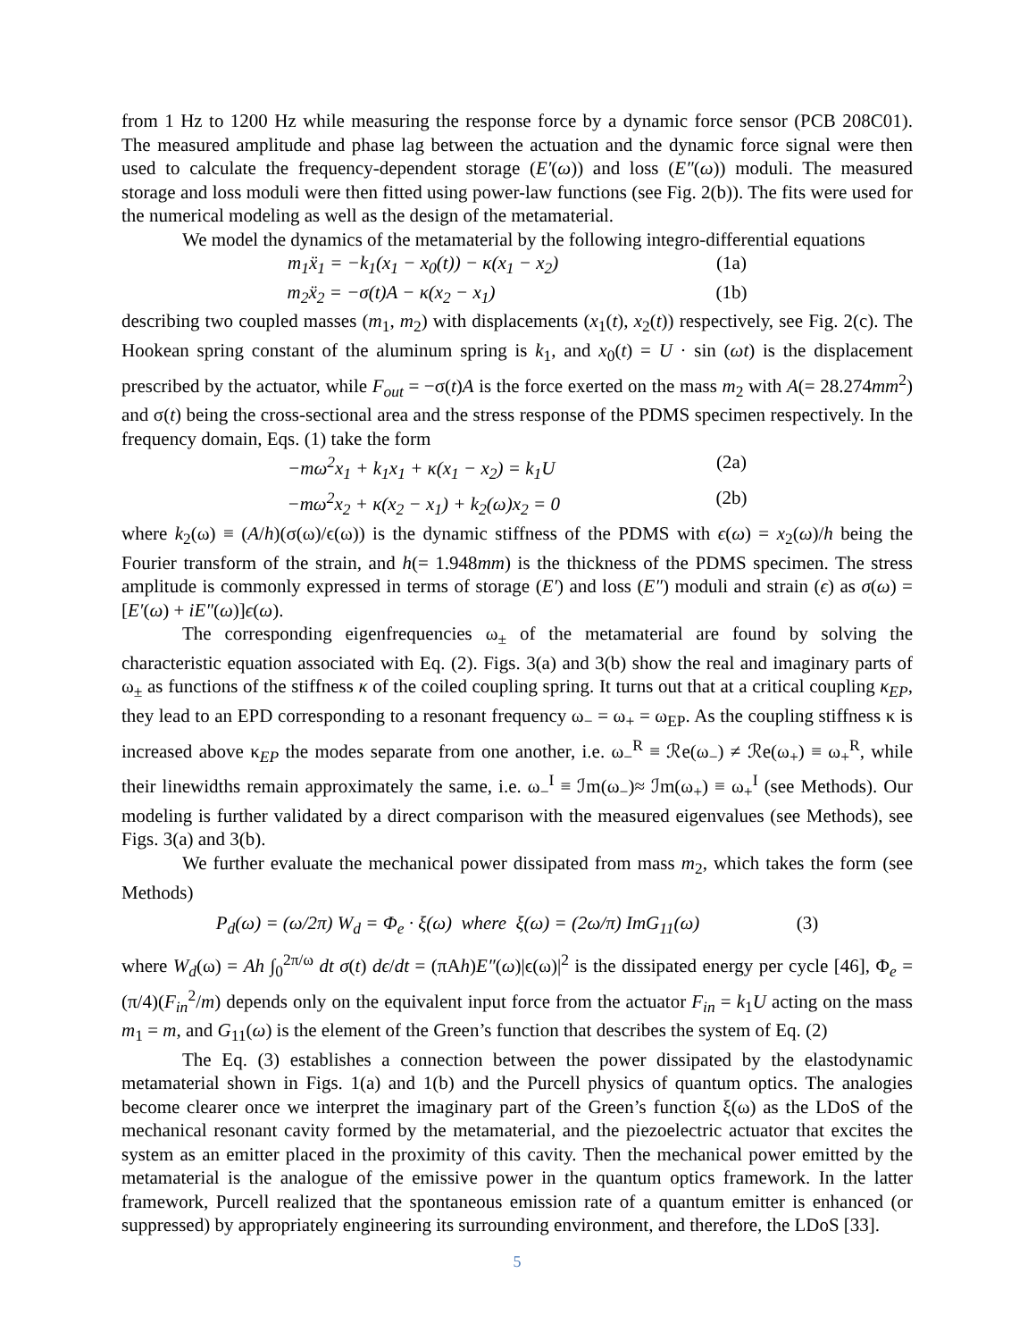from 1 Hz to 1200 Hz while measuring the response force by a dynamic force sensor (PCB 208C01). The measured amplitude and phase lag between the actuation and the dynamic force signal were then used to calculate the frequency-dependent storage (E′(ω)) and loss (E″(ω)) moduli. The measured storage and loss moduli were then fitted using power-law functions (see Fig. 2(b)). The fits were used for the numerical modeling as well as the design of the metamaterial.
We model the dynamics of the metamaterial by the following integro-differential equations
m<sub>1</sub>ẍ<sub>1</sub> = −k<sub>1</sub>(x<sub>1</sub> − x<sub>0</sub>(t)) − κ(x<sub>1</sub> − x<sub>2</sub>) (1a)
m<sub>2</sub>ẍ<sub>2</sub> = −σ(t)A − κ(x<sub>2</sub> − x<sub>1</sub>) (1b)
describing two coupled masses (m<sub>1</sub>, m<sub>2</sub>) with displacements (x<sub>1</sub>(t), x<sub>2</sub>(t)) respectively, see Fig. 2(c). The Hookean spring constant of the aluminum spring is k<sub>1</sub>, and x<sub>0</sub>(t) = U · sin (ωt) is the displacement prescribed by the actuator, while F<sub>out</sub> = −σ(t)A is the force exerted on the mass m<sub>2</sub> with A(= 28.274mm<sup>2</sup>) and σ(t) being the cross-sectional area and the stress response of the PDMS specimen respectively. In the frequency domain, Eqs. (1) take the form
−mω<sup>2</sup>x<sub>1</sub> + k<sub>1</sub>x<sub>1</sub> + κ(x<sub>1</sub> − x<sub>2</sub>) = k<sub>1</sub>U (2a)
−mω<sup>2</sup>x<sub>2</sub> + κ(x<sub>2</sub> − x<sub>1</sub>) + k<sub>2</sub>(ω)x<sub>2</sub> = 0 (2b)
where k<sub>2</sub>(ω) ≡ (A/h)(σ(ω)/ϵ(ω)) is the dynamic stiffness of the PDMS with ϵ(ω) = x<sub>2</sub>(ω)/h being the Fourier transform of the strain, and h(= 1.948mm) is the thickness of the PDMS specimen. The stress amplitude is commonly expressed in terms of storage (E′) and loss (E″) moduli and strain (ϵ) as σ(ω) = [E′(ω) + iE″(ω)]ϵ(ω).
The corresponding eigenfrequencies ω<sub>±</sub> of the metamaterial are found by solving the characteristic equation associated with Eq. (2). Figs. 3(a) and 3(b) show the real and imaginary parts of ω<sub>±</sub> as functions of the stiffness κ of the coiled coupling spring. It turns out that at a critical coupling κ<sub>EP</sub>, they lead to an EPD corresponding to a resonant frequency ω<sub>−</sub> = ω<sub>+</sub> = ω<sub>EP</sub>. As the coupling stiffness κ is increased above κ<sub>EP</sub> the modes separate from one another, i.e. ω<sub>−</sub><sup>R</sup> ≡ ℛe(ω<sub>−</sub>) ≠ ℛe(ω<sub>+</sub>) ≡ ω<sub>+</sub><sup>R</sup>, while their linewidths remain approximately the same, i.e. ω<sub>−</sub><sup>I</sup> ≡ ℐm(ω<sub>−</sub>)≈ ℐm(ω<sub>+</sub>) ≡ ω<sub>+</sub><sup>I</sup> (see Methods). Our modeling is further validated by a direct comparison with the measured eigenvalues (see Methods), see Figs. 3(a) and 3(b).
We further evaluate the mechanical power dissipated from mass m<sub>2</sub>, which takes the form (see Methods)
P<sub>d</sub>(ω) = (ω/2π) W<sub>d</sub> = Φ<sub>e</sub> · ξ(ω) where ξ(ω) = (2ω/π) ImG<sub>11</sub>(ω) (3)
where W<sub>d</sub>(ω) = Ah ∫<sub>0</sub><sup>2π/ω</sup> dt σ(t) dϵ/dt = (πAh)E″(ω)|ϵ(ω)|<sup>2</sup> is the dissipated energy per cycle [46], Φ<sub>e</sub> = (π/4)(F<sub>in</sub><sup>2</sup>/m) depends only on the equivalent input force from the actuator F<sub>in</sub> = k<sub>1</sub>U acting on the mass m<sub>1</sub> = m, and G<sub>11</sub>(ω) is the element of the Green’s function that describes the system of Eq. (2)
The Eq. (3) establishes a connection between the power dissipated by the elastodynamic metamaterial shown in Figs. 1(a) and 1(b) and the Purcell physics of quantum optics. The analogies become clearer once we interpret the imaginary part of the Green’s function ξ(ω) as the LDoS of the mechanical resonant cavity formed by the metamaterial, and the piezoelectric actuator that excites the system as an emitter placed in the proximity of this cavity. Then the mechanical power emitted by the metamaterial is the analogue of the emissive power in the quantum optics framework. In the latter framework, Purcell realized that the spontaneous emission rate of a quantum emitter is enhanced (or suppressed) by appropriately engineering its surrounding environment, and therefore, the LDoS [33].
5